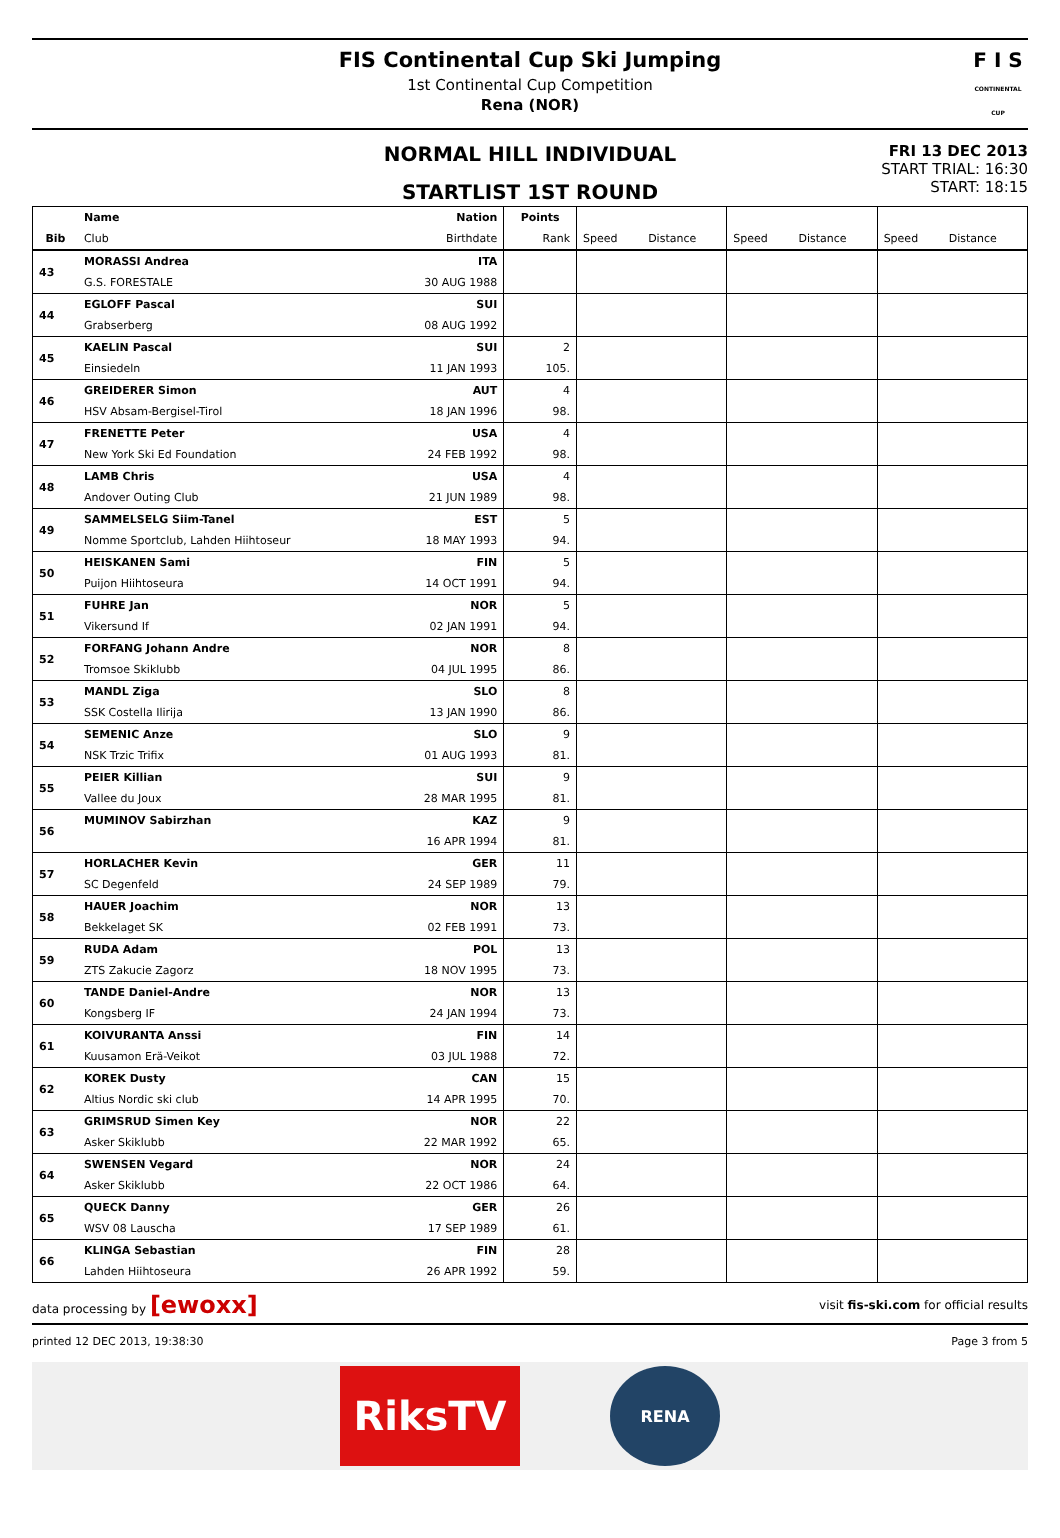FIS Continental Cup Ski Jumping
1st Continental Cup Competition
Rena (NOR)
F I S
CONTINENTAL CUP
NORMAL HILL INDIVIDUAL
STARTLIST 1ST ROUND
FRI 13 DEC 2013
START TRIAL: 16:30
START: 18:15
| | Name | Nation | Points | | | | | | |
| --- | --- | --- | --- | --- | --- | --- | --- | --- | --- |
| Bib | Club | Birthdate | Rank | Speed | Distance | Speed | Distance | Speed | Distance |
| 43 | MORASSI Andrea | ITA | | | | | | | |
| | G.S. FORESTALE | 30 AUG 1988 | | | | | | | |
| 44 | EGLOFF Pascal | SUI | | | | | | | |
| | Grabserberg | 08 AUG 1992 | | | | | | | |
| 45 | KAELIN Pascal | SUI | 2 | | | | | | |
| | Einsiedeln | 11 JAN 1993 | 105. | | | | | | |
| 46 | GREIDERER Simon | AUT | 4 | | | | | | |
| | HSV Absam-Bergisel-Tirol | 18 JAN 1996 | 98. | | | | | | |
| 47 | FRENETTE Peter | USA | 4 | | | | | | |
| | New York Ski Ed Foundation | 24 FEB 1992 | 98. | | | | | | |
| 48 | LAMB Chris | USA | 4 | | | | | | |
| | Andover Outing Club | 21 JUN 1989 | 98. | | | | | | |
| 49 | SAMMELSELG Siim-Tanel | EST | 5 | | | | | | |
| | Nomme Sportclub, Lahden Hiihtoseur | 18 MAY 1993 | 94. | | | | | | |
| 50 | HEISKANEN Sami | FIN | 5 | | | | | | |
| | Puijon Hiihtoseura | 14 OCT 1991 | 94. | | | | | | |
| 51 | FUHRE Jan | NOR | 5 | | | | | | |
| | Vikersund If | 02 JAN 1991 | 94. | | | | | | |
| 52 | FORFANG Johann Andre | NOR | 8 | | | | | | |
| | Tromsoe Skiklubb | 04 JUL 1995 | 86. | | | | | | |
| 53 | MANDL Ziga | SLO | 8 | | | | | | |
| | SSK Costella Ilirija | 13 JAN 1990 | 86. | | | | | | |
| 54 | SEMENIC Anze | SLO | 9 | | | | | | |
| | NSK Trzic Trifix | 01 AUG 1993 | 81. | | | | | | |
| 55 | PEIER Killian | SUI | 9 | | | | | | |
| | Vallee du Joux | 28 MAR 1995 | 81. | | | | | | |
| 56 | MUMINOV Sabirzhan | KAZ | 9 | | | | | | |
| | | 16 APR 1994 | 81. | | | | | | |
| 57 | HORLACHER Kevin | GER | 11 | | | | | | |
| | SC Degenfeld | 24 SEP 1989 | 79. | | | | | | |
| 58 | HAUER Joachim | NOR | 13 | | | | | | |
| | Bekkelaget SK | 02 FEB 1991 | 73. | | | | | | |
| 59 | RUDA Adam | POL | 13 | | | | | | |
| | ZTS Zakucie Zagorz | 18 NOV 1995 | 73. | | | | | | |
| 60 | TANDE Daniel-Andre | NOR | 13 | | | | | | |
| | Kongsberg IF | 24 JAN 1994 | 73. | | | | | | |
| 61 | KOIVURANTA Anssi | FIN | 14 | | | | | | |
| | Kuusamon Erä-Veikot | 03 JUL 1988 | 72. | | | | | | |
| 62 | KOREK Dusty | CAN | 15 | | | | | | |
| | Altius Nordic ski club | 14 APR 1995 | 70. | | | | | | |
| 63 | GRIMSRUD Simen Key | NOR | 22 | | | | | | |
| | Asker Skiklubb | 22 MAR 1992 | 65. | | | | | | |
| 64 | SWENSEN Vegard | NOR | 24 | | | | | | |
| | Asker Skiklubb | 22 OCT 1986 | 64. | | | | | | |
| 65 | QUECK Danny | GER | 26 | | | | | | |
| | WSV 08 Lauscha | 17 SEP 1989 | 61. | | | | | | |
| 66 | KLINGA Sebastian | FIN | 28 | | | | | | |
| | Lahden Hiihtoseura | 26 APR 1992 | 59. | | | | | | |
data processing by [ewoxx] visit fis-ski.com for official results
printed 12 DEC 2013, 19:38:30 Page 3 from 5
RiksTV
RENA